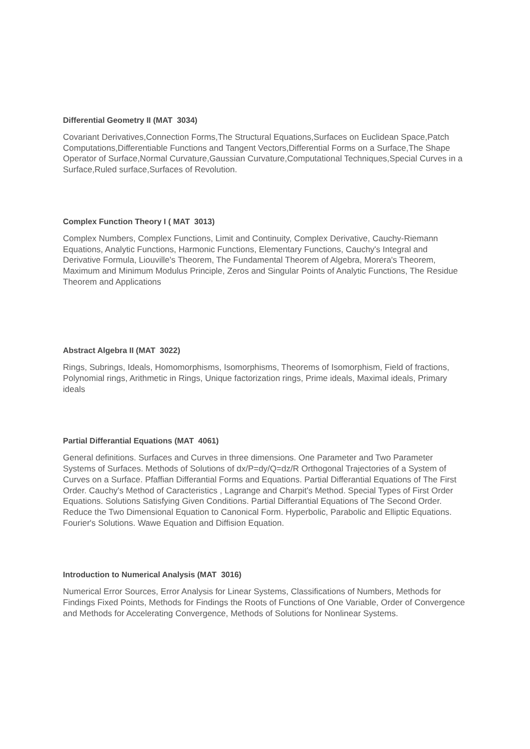Differential Geometry II (MAT 3034)
Covariant Derivatives,Connection Forms,The Structural Equations,Surfaces on Euclidean Space,Patch Computations,Differentiable Functions and Tangent Vectors,Differential Forms on a Surface,The Shape Operator of Surface,Normal Curvature,Gaussian Curvature,Computational Techniques,Special Curves in a Surface,Ruled surface,Surfaces of Revolution.
Complex Function Theory I ( MAT 3013)
Complex Numbers, Complex Functions, Limit and Continuity, Complex Derivative, Cauchy-Riemann Equations, Analytic Functions, Harmonic Functions, Elementary Functions, Cauchy's Integral and Derivative Formula, Liouville's Theorem, The Fundamental Theorem of Algebra, Morera's Theorem, Maximum and Minimum Modulus Principle, Zeros and Singular Points of Analytic Functions, The Residue Theorem and Applications
Abstract Algebra II (MAT 3022)
Rings, Subrings, Ideals, Homomorphisms, Isomorphisms, Theorems of Isomorphism, Field of fractions, Polynomial rings, Arithmetic in Rings, Unique factorization rings, Prime ideals, Maximal ideals, Primary ideals
Partial Differantial Equations (MAT 4061)
General definitions. Surfaces and Curves in three dimensions. One Parameter and Two Parameter Systems of Surfaces. Methods of Solutions of dx/P=dy/Q=dz/R Orthogonal Trajectories of a System of Curves on a Surface. Pfaffian Differantial Forms and Equations. Partial Differantial Equations of The First Order. Cauchy's Method of Caracteristics , Lagrange and Charpit's Method. Special Types of First Order Equations. Solutions Satisfying Given Conditions. Partial Differantial Equations of The Second Order. Reduce the Two Dimensional Equation to Canonical Form. Hyperbolic, Parabolic and Elliptic Equations. Fourier's Solutions. Wawe Equation and Diffision Equation.
Introduction to Numerical Analysis (MAT 3016)
Numerical Error Sources, Error Analysis for Linear Systems, Classifications of Numbers, Methods for Findings Fixed Points, Methods for Findings the Roots of Functions of One Variable, Order of Convergence and Methods for Accelerating Convergence, Methods of Solutions for Nonlinear Systems.